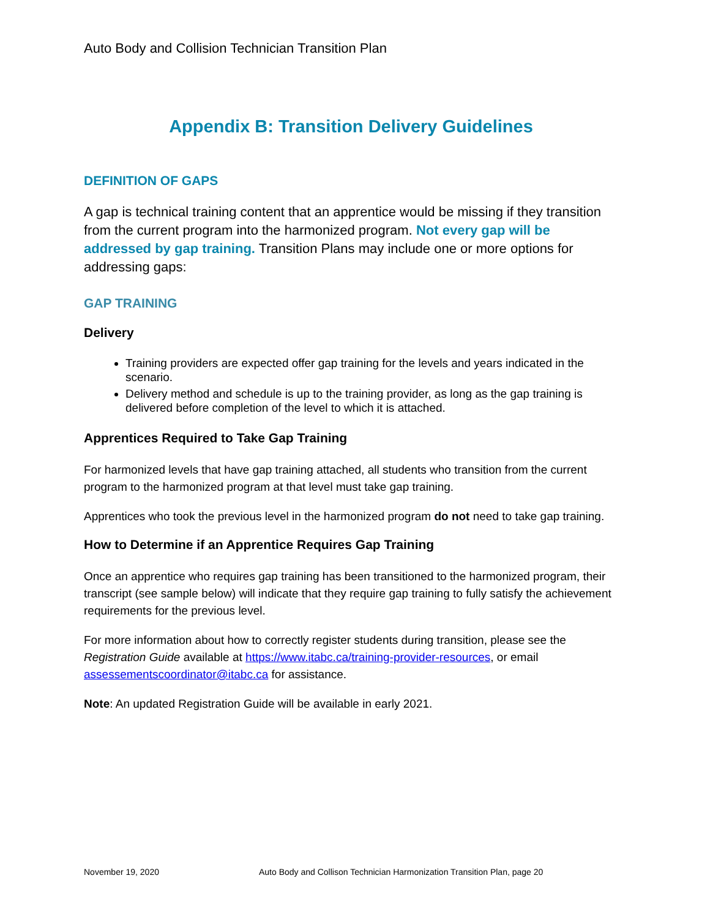Auto Body and Collision Technician Transition Plan
Appendix B: Transition Delivery Guidelines
DEFINITION OF GAPS
A gap is technical training content that an apprentice would be missing if they transition from the current program into the harmonized program. Not every gap will be addressed by gap training. Transition Plans may include one or more options for addressing gaps:
GAP TRAINING
Delivery
Training providers are expected offer gap training for the levels and years indicated in the scenario.
Delivery method and schedule is up to the training provider, as long as the gap training is delivered before completion of the level to which it is attached.
Apprentices Required to Take Gap Training
For harmonized levels that have gap training attached, all students who transition from the current program to the harmonized program at that level must take gap training.
Apprentices who took the previous level in the harmonized program do not need to take gap training.
How to Determine if an Apprentice Requires Gap Training
Once an apprentice who requires gap training has been transitioned to the harmonized program, their transcript (see sample below) will indicate that they require gap training to fully satisfy the achievement requirements for the previous level.
For more information about how to correctly register students during transition, please see the Registration Guide available at https://www.itabc.ca/training-provider-resources, or email assessementscoordinator@itabc.ca for assistance.
Note: An updated Registration Guide will be available in early 2021.
November 19, 2020 Auto Body and Collison Technician Harmonization Transition Plan, page 20